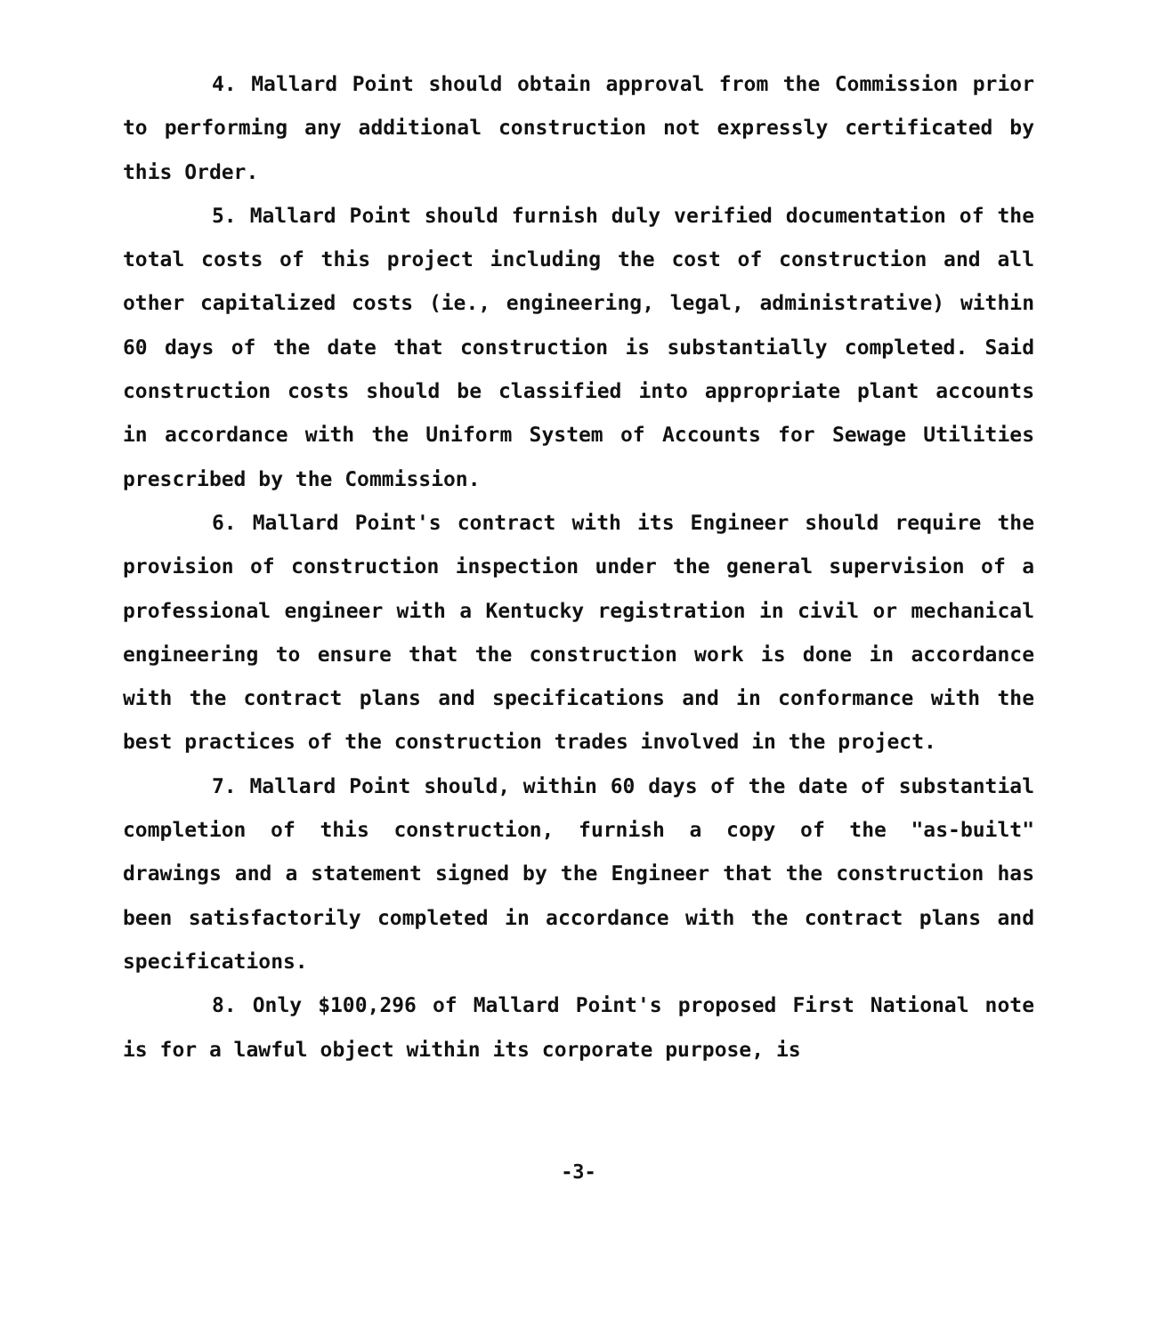4. Mallard Point should obtain approval from the Commission prior to performing any additional construction not expressly certificated by this Order.
5. Mallard Point should furnish duly verified documentation of the total costs of this project including the cost of construction and all other capitalized costs (ie., engineering, legal, administrative) within 60 days of the date that construction is substantially completed. Said construction costs should be classified into appropriate plant accounts in accordance with the Uniform System of Accounts for Sewage Utilities prescribed by the Commission.
6. Mallard Point's contract with its Engineer should require the provision of construction inspection under the general supervision of a professional engineer with a Kentucky registration in civil or mechanical engineering to ensure that the construction work is done in accordance with the contract plans and specifications and in conformance with the best practices of the construction trades involved in the project.
7. Mallard Point should, within 60 days of the date of substantial completion of this construction, furnish a copy of the "as-built" drawings and a statement signed by the Engineer that the construction has been satisfactorily completed in accordance with the contract plans and specifications.
8. Only $100,296 of Mallard Point's proposed First National note is for a lawful object within its corporate purpose, is
-3-